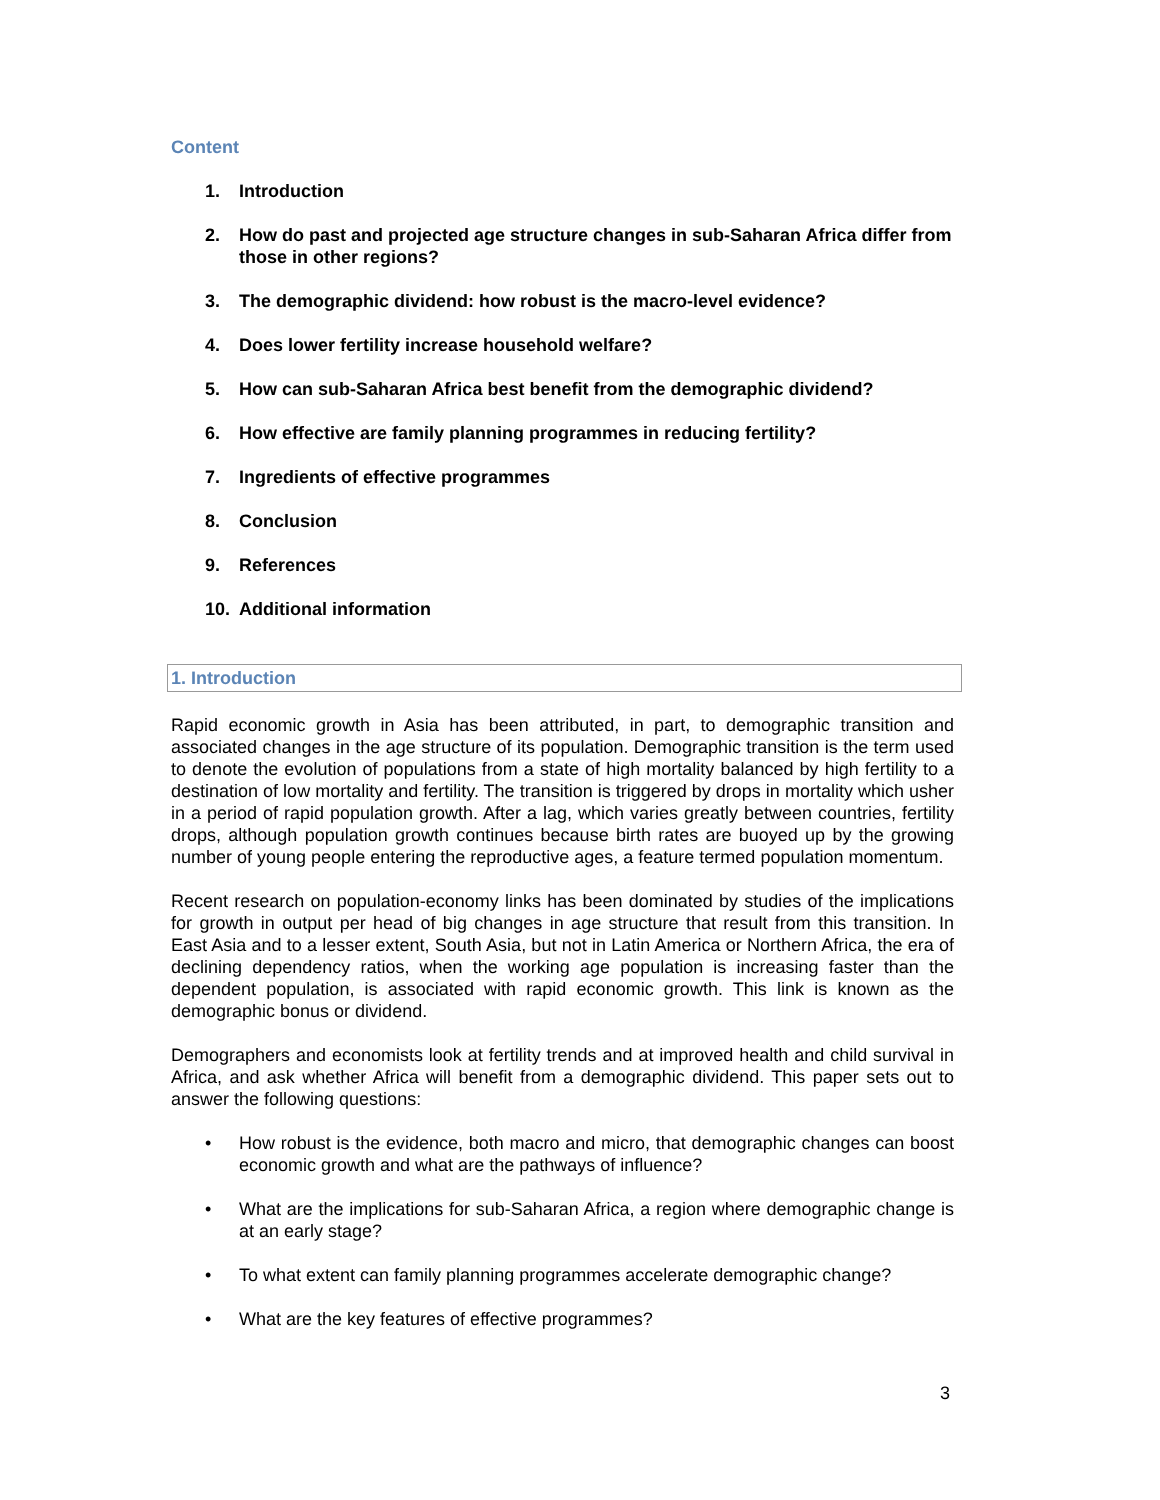Content
1. Introduction
2. How do past and projected age structure changes in sub-Saharan Africa differ from those in other regions?
3. The demographic dividend: how robust is the macro-level evidence?
4. Does lower fertility increase household welfare?
5. How can sub-Saharan Africa best benefit from the demographic dividend?
6. How effective are family planning programmes in reducing fertility?
7. Ingredients of effective programmes
8. Conclusion
9. References
10. Additional information
1. Introduction
Rapid economic growth in Asia has been attributed, in part, to demographic transition and associated changes in the age structure of its population. Demographic transition is the term used to denote the evolution of populations from a state of high mortality balanced by high fertility to a destination of low mortality and fertility. The transition is triggered by drops in mortality which usher in a period of rapid population growth. After a lag, which varies greatly between countries, fertility drops, although population growth continues because birth rates are buoyed up by the growing number of young people entering the reproductive ages, a feature termed population momentum.
Recent research on population-economy links has been dominated by studies of the implications for growth in output per head of big changes in age structure that result from this transition. In East Asia and to a lesser extent, South Asia, but not in Latin America or Northern Africa, the era of declining dependency ratios, when the working age population is increasing faster than the dependent population, is associated with rapid economic growth. This link is known as the demographic bonus or dividend.
Demographers and economists look at fertility trends and at improved health and child survival in Africa, and ask whether Africa will benefit from a demographic dividend. This paper sets out to answer the following questions:
• How robust is the evidence, both macro and micro, that demographic changes can boost economic growth and what are the pathways of influence?
• What are the implications for sub-Saharan Africa, a region where demographic change is at an early stage?
• To what extent can family planning programmes accelerate demographic change?
• What are the key features of effective programmes?
3